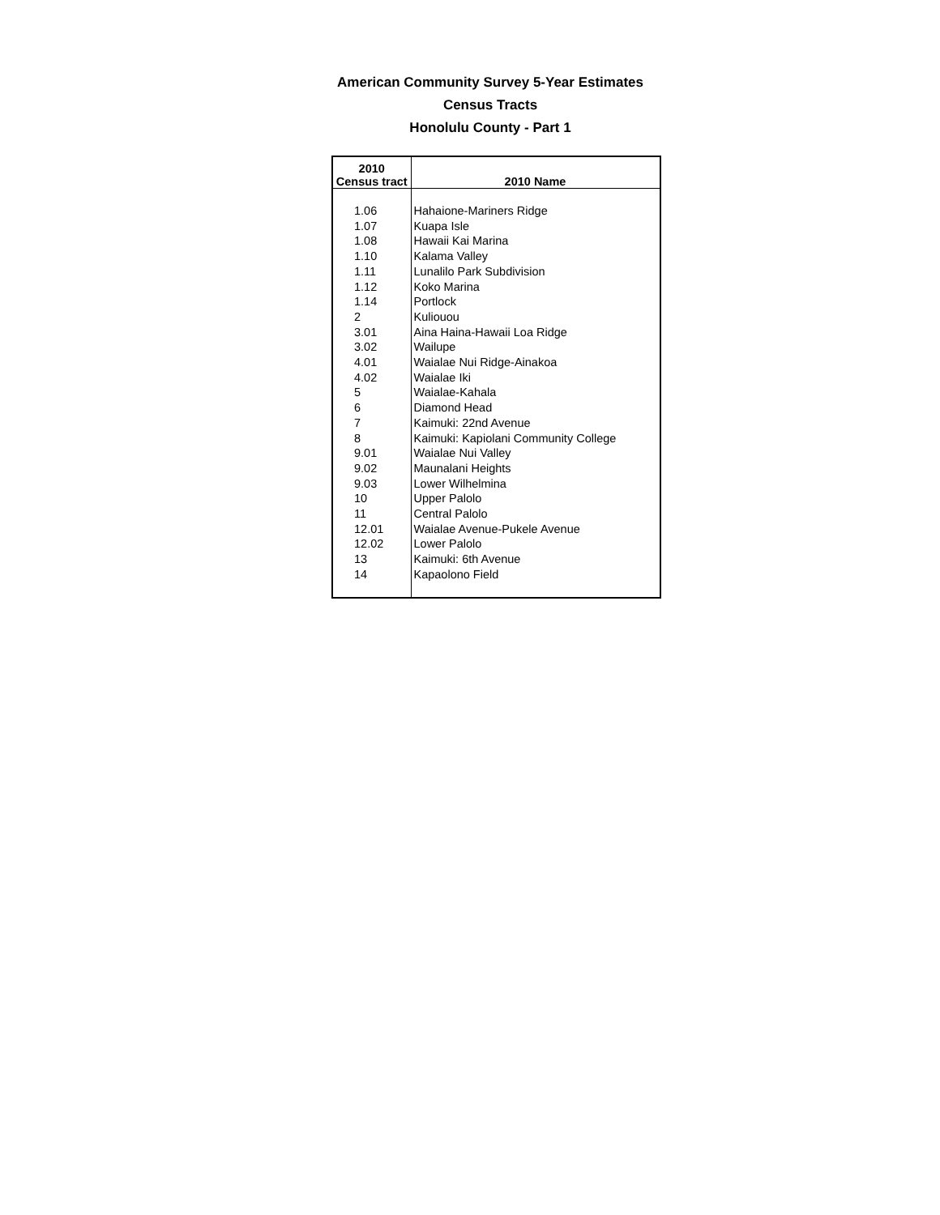American Community Survey 5-Year Estimates
Census Tracts
Honolulu County - Part 1
| 2010 Census tract | 2010 Name |
| --- | --- |
| 1.06 | Hahaione-Mariners Ridge |
| 1.07 | Kuapa Isle |
| 1.08 | Hawaii Kai Marina |
| 1.10 | Kalama Valley |
| 1.11 | Lunalilo Park Subdivision |
| 1.12 | Koko Marina |
| 1.14 | Portlock |
| 2 | Kuliouou |
| 3.01 | Aina Haina-Hawaii Loa Ridge |
| 3.02 | Wailupe |
| 4.01 | Waialae Nui Ridge-Ainakoa |
| 4.02 | Waialae Iki |
| 5 | Waialae-Kahala |
| 6 | Diamond Head |
| 7 | Kaimuki: 22nd Avenue |
| 8 | Kaimuki: Kapiolani Community College |
| 9.01 | Waialae Nui Valley |
| 9.02 | Maunalani Heights |
| 9.03 | Lower Wilhelmina |
| 10 | Upper Palolo |
| 11 | Central Palolo |
| 12.01 | Waialae Avenue-Pukele Avenue |
| 12.02 | Lower Palolo |
| 13 | Kaimuki: 6th Avenue |
| 14 | Kapaolono Field |